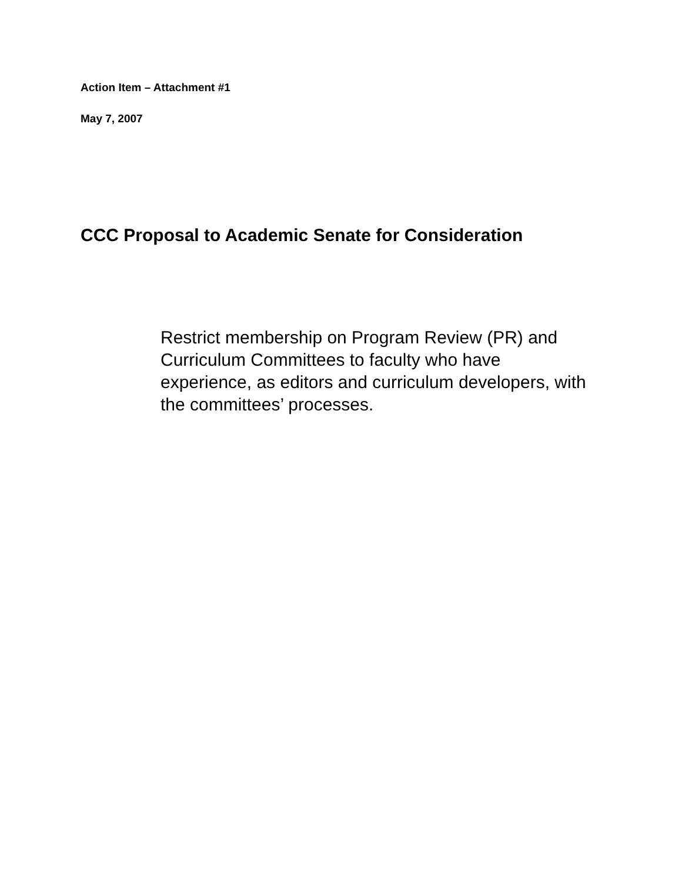Action Item – Attachment #1
May 7, 2007
CCC Proposal to Academic Senate for Consideration
Restrict membership on Program Review (PR) and Curriculum Committees to faculty who have experience, as editors and curriculum developers, with the committees’ processes.